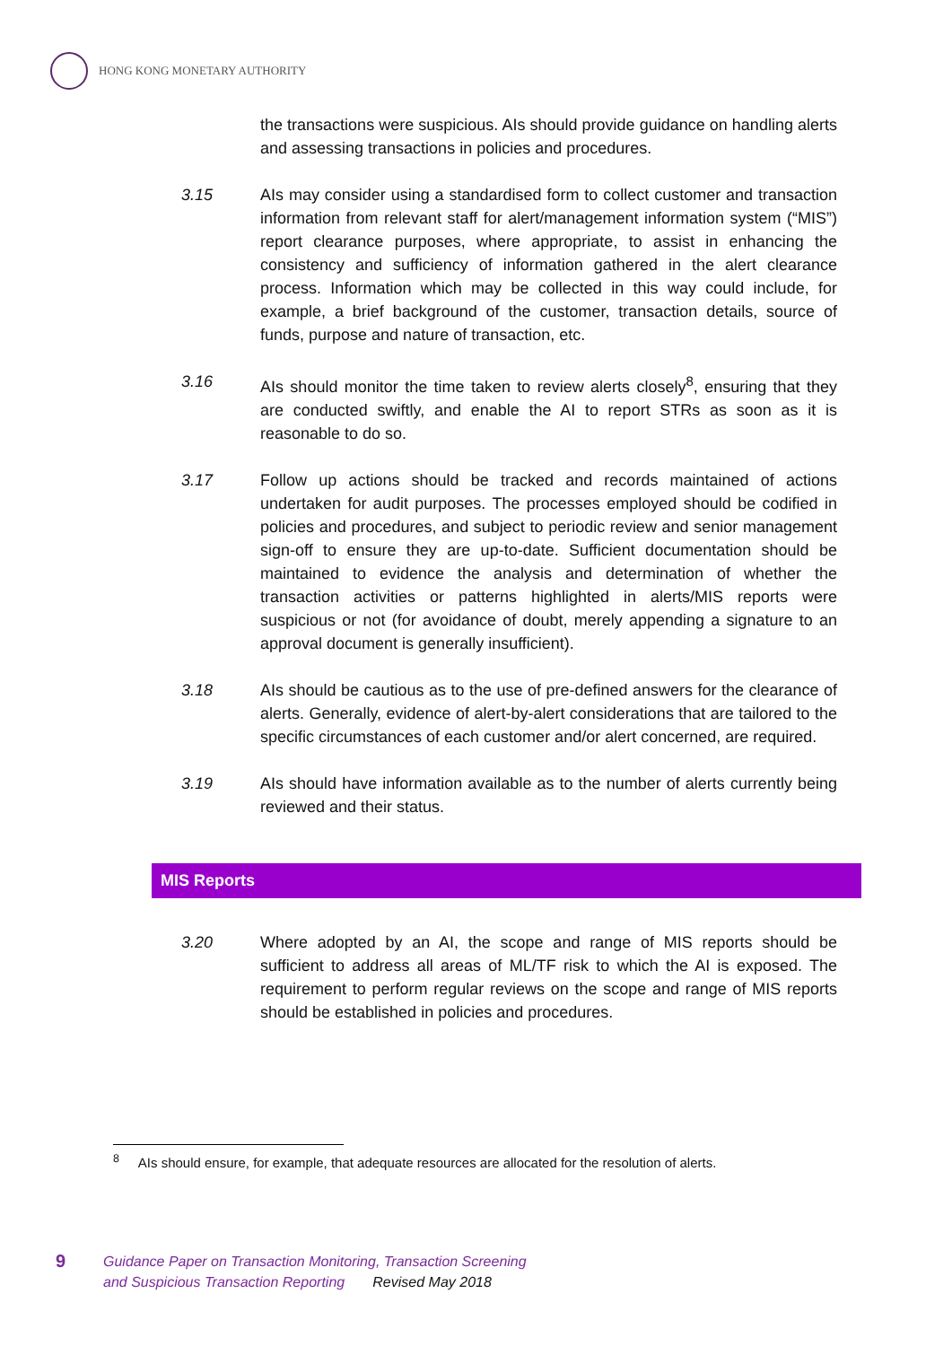HONG KONG MONETARY AUTHORITY
the transactions were suspicious. AIs should provide guidance on handling alerts and assessing transactions in policies and procedures.
3.15 AIs may consider using a standardised form to collect customer and transaction information from relevant staff for alert/management information system (“MIS”) report clearance purposes, where appropriate, to assist in enhancing the consistency and sufficiency of information gathered in the alert clearance process. Information which may be collected in this way could include, for example, a brief background of the customer, transaction details, source of funds, purpose and nature of transaction, etc.
3.16 AIs should monitor the time taken to review alerts closely<sup>8</sup>, ensuring that they are conducted swiftly, and enable the AI to report STRs as soon as it is reasonable to do so.
3.17 Follow up actions should be tracked and records maintained of actions undertaken for audit purposes. The processes employed should be codified in policies and procedures, and subject to periodic review and senior management sign-off to ensure they are up-to-date. Sufficient documentation should be maintained to evidence the analysis and determination of whether the transaction activities or patterns highlighted in alerts/MIS reports were suspicious or not (for avoidance of doubt, merely appending a signature to an approval document is generally insufficient).
3.18 AIs should be cautious as to the use of pre-defined answers for the clearance of alerts. Generally, evidence of alert-by-alert considerations that are tailored to the specific circumstances of each customer and/or alert concerned, are required.
3.19 AIs should have information available as to the number of alerts currently being reviewed and their status.
MIS Reports
3.20 Where adopted by an AI, the scope and range of MIS reports should be sufficient to address all areas of ML/TF risk to which the AI is exposed. The requirement to perform regular reviews on the scope and range of MIS reports should be established in policies and procedures.
<sup>8</sup> AIs should ensure, for example, that adequate resources are allocated for the resolution of alerts.
9
Guidance Paper on Transaction Monitoring, Transaction Screening
and Suspicious Transaction Reporting Revised May 2018